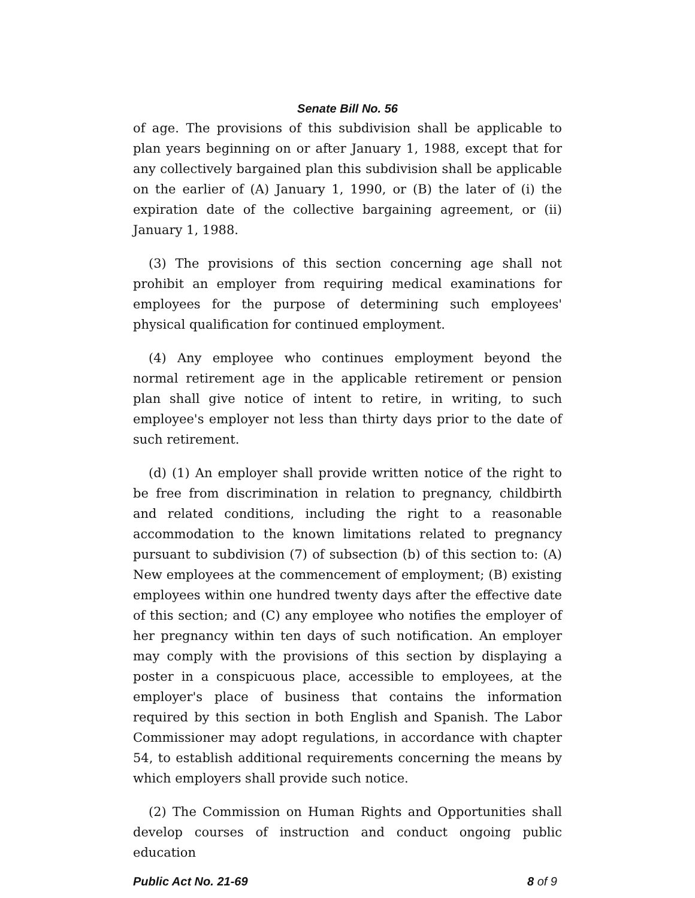Senate Bill No. 56
of age. The provisions of this subdivision shall be applicable to plan years beginning on or after January 1, 1988, except that for any collectively bargained plan this subdivision shall be applicable on the earlier of (A) January 1, 1990, or (B) the later of (i) the expiration date of the collective bargaining agreement, or (ii) January 1, 1988.
(3) The provisions of this section concerning age shall not prohibit an employer from requiring medical examinations for employees for the purpose of determining such employees' physical qualification for continued employment.
(4) Any employee who continues employment beyond the normal retirement age in the applicable retirement or pension plan shall give notice of intent to retire, in writing, to such employee's employer not less than thirty days prior to the date of such retirement.
(d) (1) An employer shall provide written notice of the right to be free from discrimination in relation to pregnancy, childbirth and related conditions, including the right to a reasonable accommodation to the known limitations related to pregnancy pursuant to subdivision (7) of subsection (b) of this section to: (A) New employees at the commencement of employment; (B) existing employees within one hundred twenty days after the effective date of this section; and (C) any employee who notifies the employer of her pregnancy within ten days of such notification. An employer may comply with the provisions of this section by displaying a poster in a conspicuous place, accessible to employees, at the employer's place of business that contains the information required by this section in both English and Spanish. The Labor Commissioner may adopt regulations, in accordance with chapter 54, to establish additional requirements concerning the means by which employers shall provide such notice.
(2) The Commission on Human Rights and Opportunities shall develop courses of instruction and conduct ongoing public education
Public Act No. 21-69 8 of 9